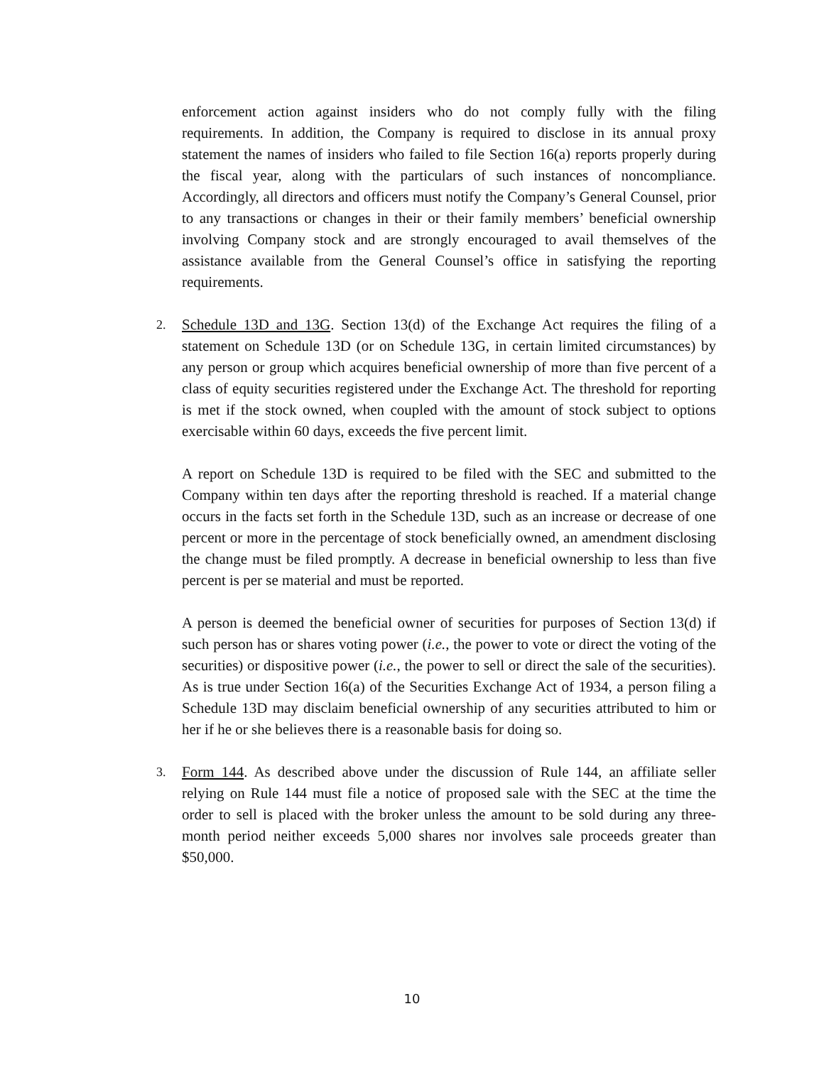enforcement action against insiders who do not comply fully with the filing requirements. In addition, the Company is required to disclose in its annual proxy statement the names of insiders who failed to file Section 16(a) reports properly during the fiscal year, along with the particulars of such instances of noncompliance. Accordingly, all directors and officers must notify the Company’s General Counsel, prior to any transactions or changes in their or their family members’ beneficial ownership involving Company stock and are strongly encouraged to avail themselves of the assistance available from the General Counsel’s office in satisfying the reporting requirements.
2. Schedule 13D and 13G. Section 13(d) of the Exchange Act requires the filing of a statement on Schedule 13D (or on Schedule 13G, in certain limited circumstances) by any person or group which acquires beneficial ownership of more than five percent of a class of equity securities registered under the Exchange Act. The threshold for reporting is met if the stock owned, when coupled with the amount of stock subject to options exercisable within 60 days, exceeds the five percent limit.
A report on Schedule 13D is required to be filed with the SEC and submitted to the Company within ten days after the reporting threshold is reached. If a material change occurs in the facts set forth in the Schedule 13D, such as an increase or decrease of one percent or more in the percentage of stock beneficially owned, an amendment disclosing the change must be filed promptly. A decrease in beneficial ownership to less than five percent is per se material and must be reported.
A person is deemed the beneficial owner of securities for purposes of Section 13(d) if such person has or shares voting power (i.e., the power to vote or direct the voting of the securities) or dispositive power (i.e., the power to sell or direct the sale of the securities). As is true under Section 16(a) of the Securities Exchange Act of 1934, a person filing a Schedule 13D may disclaim beneficial ownership of any securities attributed to him or her if he or she believes there is a reasonable basis for doing so.
3. Form 144. As described above under the discussion of Rule 144, an affiliate seller relying on Rule 144 must file a notice of proposed sale with the SEC at the time the order to sell is placed with the broker unless the amount to be sold during any three-month period neither exceeds 5,000 shares nor involves sale proceeds greater than $50,000.
10